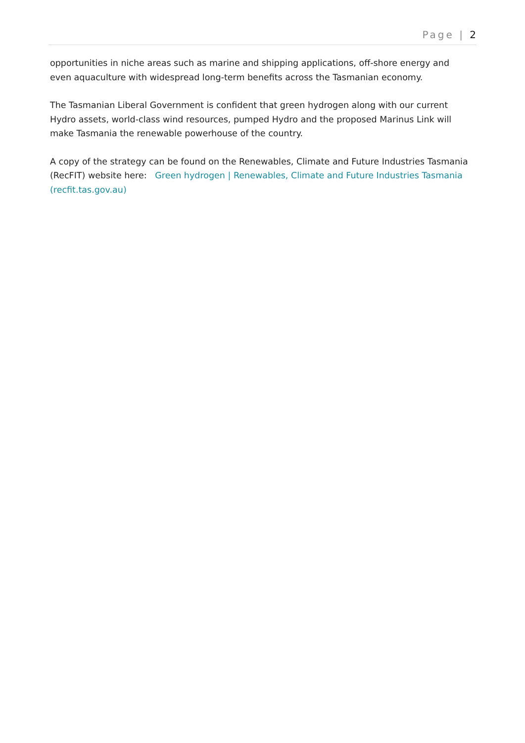Page | 2
opportunities in niche areas such as marine and shipping applications, off-shore energy and even aquaculture with widespread long-term benefits across the Tasmanian economy.
The Tasmanian Liberal Government is confident that green hydrogen along with our current Hydro assets, world-class wind resources, pumped Hydro and the proposed Marinus Link will make Tasmania the renewable powerhouse of the country.
A copy of the strategy can be found on the Renewables, Climate and Future Industries Tasmania (RecFIT) website here: Green hydrogen | Renewables, Climate and Future Industries Tasmania (recfit.tas.gov.au)